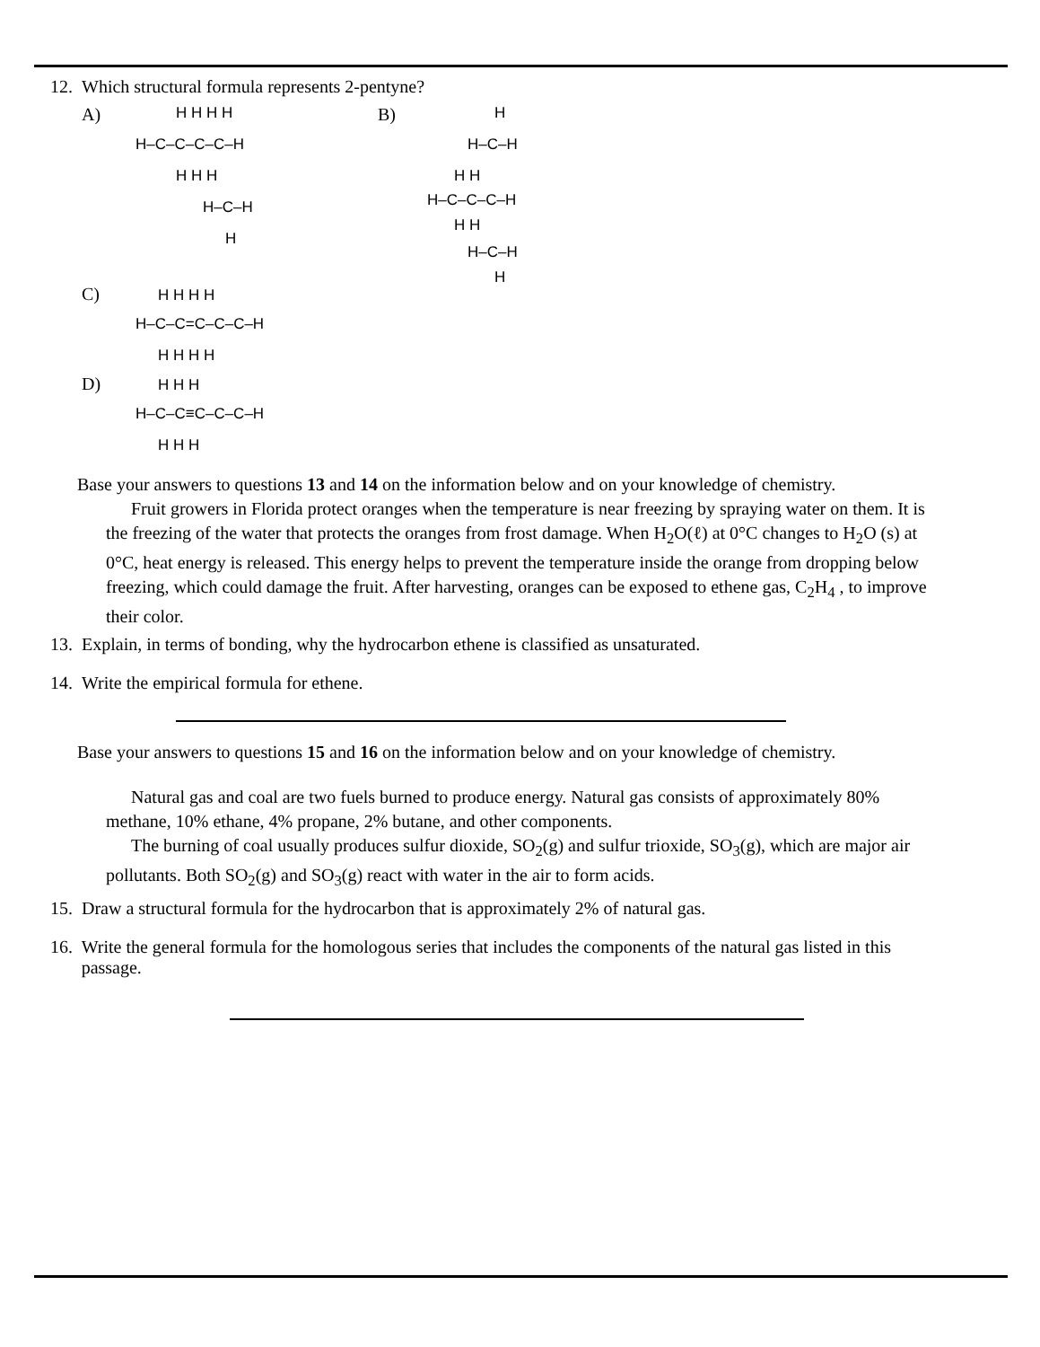12. Which structural formula represents 2-pentyne?
A)
H H H H
H–C–C–C–C–H
H H H
H–C–H
H
B)
H
H–C–H
H H
H–C–C–C–H
H H
H–C–H
H
C)
H H H H
H–C–C=C–C–C–H
H H H H
D)
H H H
H–C–C≡C–C–C–H
H H H
Base your answers to questions 13 and 14 on the information below and on your knowledge of chemistry.
Fruit growers in Florida protect oranges when the temperature is near freezing by spraying water on them. It is the freezing of the water that protects the oranges from frost damage. When H<sub>2</sub>O(ℓ) at 0°C changes to H<sub>2</sub>O (s) at 0°C, heat energy is released. This energy helps to prevent the temperature inside the orange from dropping below freezing, which could damage the fruit. After harvesting, oranges can be exposed to ethene gas, C<sub>2</sub>H<sub>4</sub> , to improve their color.
13. Explain, in terms of bonding, why the hydrocarbon ethene is classified as unsaturated.
14. Write the empirical formula for ethene.
Base your answers to questions 15 and 16 on the information below and on your knowledge of chemistry.
Natural gas and coal are two fuels burned to produce energy. Natural gas consists of approximately 80% methane, 10% ethane, 4% propane, 2% butane, and other components.
The burning of coal usually produces sulfur dioxide, SO<sub>2</sub>(g) and sulfur trioxide, SO<sub>3</sub>(g), which are major air pollutants. Both SO<sub>2</sub>(g) and SO<sub>3</sub>(g) react with water in the air to form acids.
15. Draw a structural formula for the hydrocarbon that is approximately 2% of natural gas.
16. Write the general formula for the homologous series that includes the components of the natural gas listed in this passage.